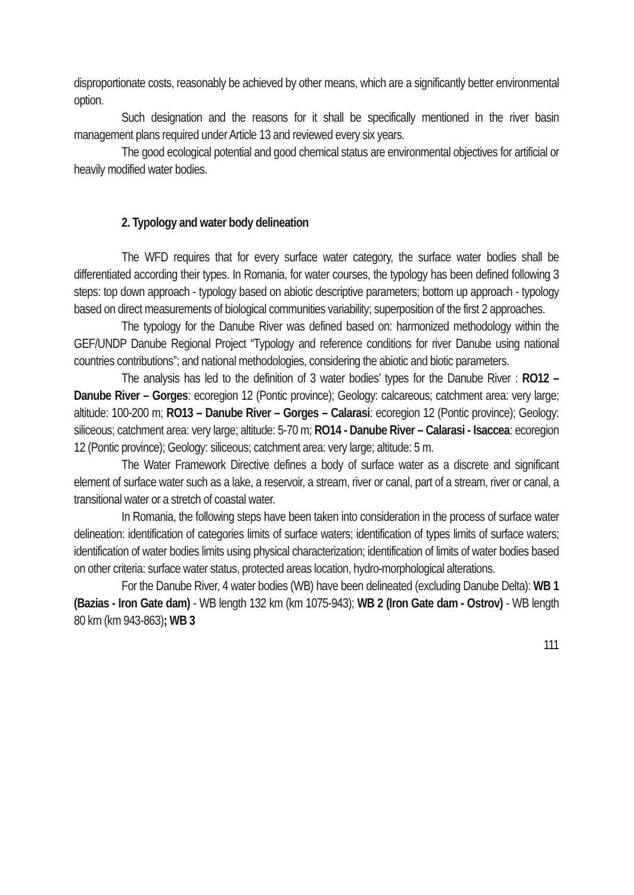disproportionate costs, reasonably be achieved by other means, which are a significantly better environmental option.
Such designation and the reasons for it shall be specifically mentioned in the river basin management plans required under Article 13 and reviewed every six years.
The good ecological potential and good chemical status are environmental objectives for artificial or heavily modified water bodies.
2. Typology and water body delineation
The WFD requires that for every surface water category, the surface water bodies shall be differentiated according their types. In Romania, for water courses, the typology has been defined following 3 steps: top down approach - typology based on abiotic descriptive parameters; bottom up approach - typology based on direct measurements of biological communities variability; superposition of the first 2 approaches.
The typology for the Danube River was defined based on: harmonized methodology within the GEF/UNDP Danube Regional Project “Typology and reference conditions for river Danube using national countries contributions”; and national methodologies, considering the abiotic and biotic parameters.
The analysis has led to the definition of 3 water bodies’ types for the Danube River : RO12 – Danube River – Gorges: ecoregion 12 (Pontic province); Geology: calcareous; catchment area: very large; altitude: 100-200 m; RO13 – Danube River – Gorges – Calarasi: ecoregion 12 (Pontic province); Geology: siliceous; catchment area: very large; altitude: 5-70 m; RO14 - Danube River – Calarasi - Isaccea: ecoregion 12 (Pontic province); Geology: siliceous; catchment area: very large; altitude: 5 m.
The Water Framework Directive defines a body of surface water as a discrete and significant element of surface water such as a lake, a reservoir, a stream, river or canal, part of a stream, river or canal, a transitional water or a stretch of coastal water.
In Romania, the following steps have been taken into consideration in the process of surface water delineation: identification of categories limits of surface waters; identification of types limits of surface waters; identification of water bodies limits using physical characterization; identification of limits of water bodies based on other criteria: surface water status, protected areas location, hydro-morphological alterations.
For the Danube River, 4 water bodies (WB) have been delineated (excluding Danube Delta): WB 1 (Bazias - Iron Gate dam) - WB length 132 km (km 1075-943); WB 2 (Iron Gate dam - Ostrov) - WB length 80 km (km 943-863); WB 3
111